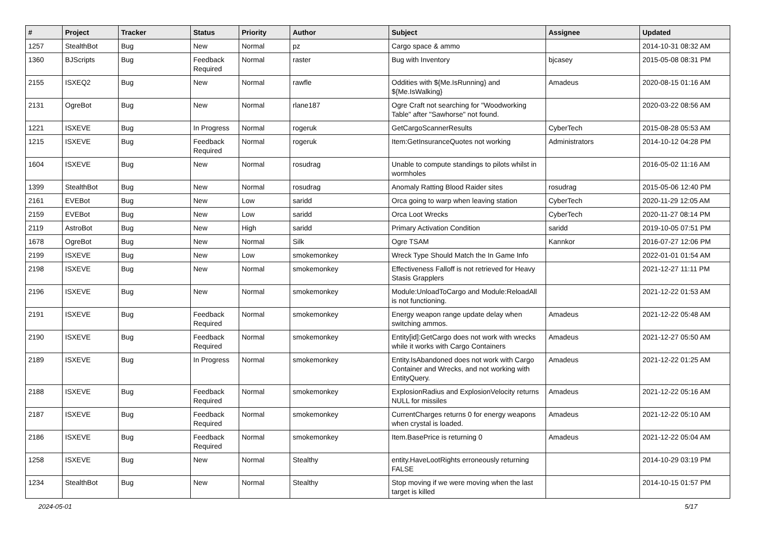| # | Project | Tracker | Status | Priority | Author | Subject | Assignee | Updated |
| --- | --- | --- | --- | --- | --- | --- | --- | --- |
| 1257 | StealthBot | Bug | New | Normal | pz | Cargo space & ammo | | 2014-10-31 08:32 AM |
| 1360 | BJScripts | Bug | Feedback Required | Normal | raster | Bug with Inventory | bjcasey | 2015-05-08 08:31 PM |
| 2155 | ISXEQ2 | Bug | New | Normal | rawfle | Oddities with ${Me.IsRunning} and ${Me.IsWalking} | Amadeus | 2020-08-15 01:16 AM |
| 2131 | OgreBot | Bug | New | Normal | rlane187 | Ogre Craft not searching for "Woodworking Table" after "Sawhorse" not found. | | 2020-03-22 08:56 AM |
| 1221 | ISXEVE | Bug | In Progress | Normal | rogeruk | GetCargoScannerResults | CyberTech | 2015-08-28 05:53 AM |
| 1215 | ISXEVE | Bug | Feedback Required | Normal | rogeruk | Item:GetInsuranceQuotes not working | Administrators | 2014-10-12 04:28 PM |
| 1604 | ISXEVE | Bug | New | Normal | rosudrag | Unable to compute standings to pilots whilst in wormholes | | 2016-05-02 11:16 AM |
| 1399 | StealthBot | Bug | New | Normal | rosudrag | Anomaly Ratting Blood Raider sites | rosudrag | 2015-05-06 12:40 PM |
| 2161 | EVEBot | Bug | New | Low | saridd | Orca going to warp when leaving station | CyberTech | 2020-11-29 12:05 AM |
| 2159 | EVEBot | Bug | New | Low | saridd | Orca Loot Wrecks | CyberTech | 2020-11-27 08:14 PM |
| 2119 | AstroBot | Bug | New | High | saridd | Primary Activation Condition | saridd | 2019-10-05 07:51 PM |
| 1678 | OgreBot | Bug | New | Normal | Silk | Ogre TSAM | Kannkor | 2016-07-27 12:06 PM |
| 2199 | ISXEVE | Bug | New | Low | smokemonkey | Wreck Type Should Match the In Game Info | | 2022-01-01 01:54 AM |
| 2198 | ISXEVE | Bug | New | Normal | smokemonkey | Effectiveness Falloff is not retrieved for Heavy Stasis Grapplers | | 2021-12-27 11:11 PM |
| 2196 | ISXEVE | Bug | New | Normal | smokemonkey | Module:UnloadToCargo and Module:ReloadAll is not functioning. | | 2021-12-22 01:53 AM |
| 2191 | ISXEVE | Bug | Feedback Required | Normal | smokemonkey | Energy weapon range update delay when switching ammos. | Amadeus | 2021-12-22 05:48 AM |
| 2190 | ISXEVE | Bug | Feedback Required | Normal | smokemonkey | Entity[id]:GetCargo does not work with wrecks while it works with Cargo Containers | Amadeus | 2021-12-27 05:50 AM |
| 2189 | ISXEVE | Bug | In Progress | Normal | smokemonkey | Entity.IsAbandoned does not work with Cargo Container and Wrecks, and not working with EntityQuery. | Amadeus | 2021-12-22 01:25 AM |
| 2188 | ISXEVE | Bug | Feedback Required | Normal | smokemonkey | ExplosionRadius and ExplosionVelocity returns NULL for missiles | Amadeus | 2021-12-22 05:16 AM |
| 2187 | ISXEVE | Bug | Feedback Required | Normal | smokemonkey | CurrentCharges returns 0 for energy weapons when crystal is loaded. | Amadeus | 2021-12-22 05:10 AM |
| 2186 | ISXEVE | Bug | Feedback Required | Normal | smokemonkey | Item.BasePrice is returning 0 | Amadeus | 2021-12-22 05:04 AM |
| 1258 | ISXEVE | Bug | New | Normal | Stealthy | entity.HaveLootRights erroneously returning FALSE | | 2014-10-29 03:19 PM |
| 1234 | StealthBot | Bug | New | Normal | Stealthy | Stop moving if we were moving when the last target is killed | | 2014-10-15 01:57 PM |
2024-05-01 5/17